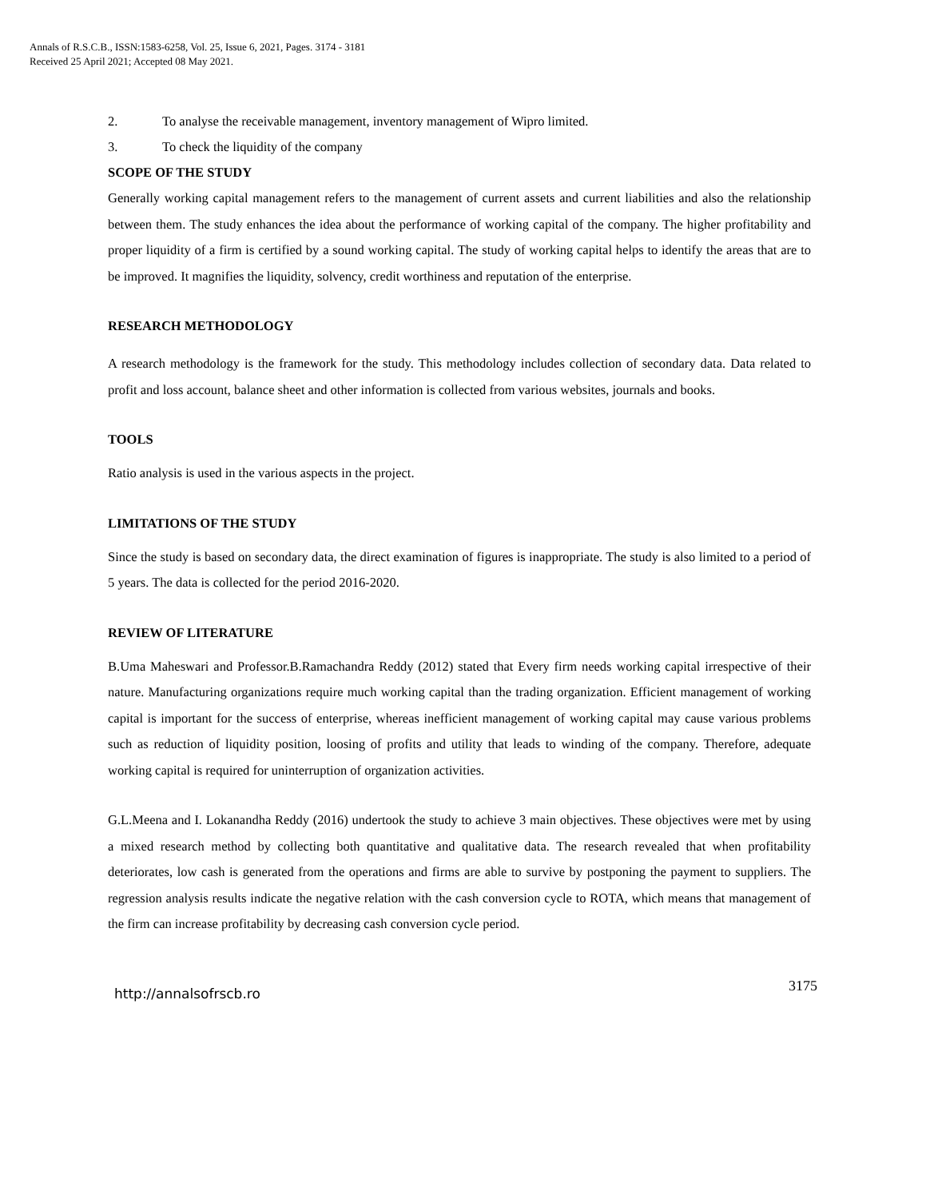Annals of R.S.C.B., ISSN:1583-6258, Vol. 25, Issue 6, 2021, Pages. 3174 - 3181
Received 25 April 2021; Accepted 08 May 2021.
2. To analyse the receivable management, inventory management of Wipro limited.
3. To check the liquidity of the company
SCOPE OF THE STUDY
Generally working capital management refers to the management of current assets and current liabilities and also the relationship between them. The study enhances the idea about the performance of working capital of the company. The higher profitability and proper liquidity of a firm is certified by a sound working capital. The study of working capital helps to identify the areas that are to be improved. It magnifies the liquidity, solvency, credit worthiness and reputation of the enterprise.
RESEARCH METHODOLOGY
A research methodology is the framework for the study. This methodology includes collection of secondary data. Data related to profit and loss account, balance sheet and other information is collected from various websites, journals and books.
TOOLS
Ratio analysis is used in the various aspects in the project.
LIMITATIONS OF THE STUDY
Since the study is based on secondary data, the direct examination of figures is inappropriate. The study is also limited to a period of 5 years. The data is collected for the period 2016-2020.
REVIEW OF LITERATURE
B.Uma Maheswari and Professor.B.Ramachandra Reddy (2012) stated that Every firm needs working capital irrespective of their nature. Manufacturing organizations require much working capital than the trading organization. Efficient management of working capital is important for the success of enterprise, whereas inefficient management of working capital may cause various problems such as reduction of liquidity position, loosing of profits and utility that leads to winding of the company. Therefore, adequate working capital is required for uninterruption of organization activities.
G.L.Meena and I. Lokanandha Reddy (2016) undertook the study to achieve 3 main objectives. These objectives were met by using a mixed research method by collecting both quantitative and qualitative data. The research revealed that when profitability deteriorates, low cash is generated from the operations and firms are able to survive by postponing the payment to suppliers. The regression analysis results indicate the negative relation with the cash conversion cycle to ROTA, which means that management of the firm can increase profitability by decreasing cash conversion cycle period.
http://annalsofrscb.ro 3175